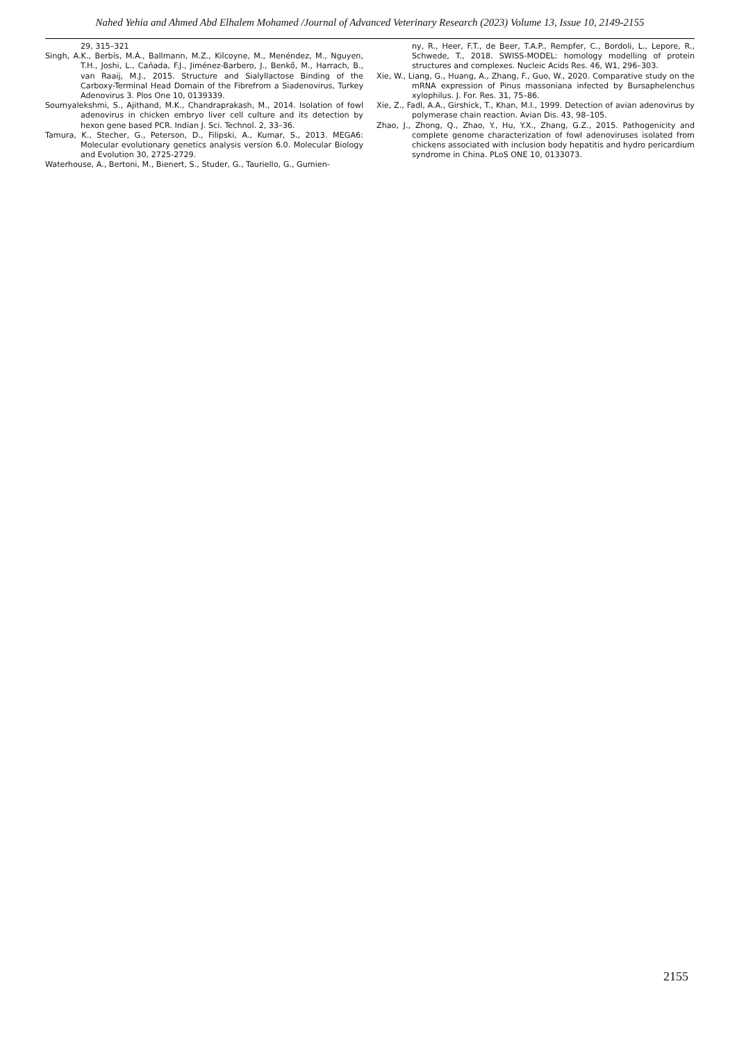Nahed Yehia and Ahmed Abd Elhalem Mohamed /Journal of Advanced Veterinary Research (2023) Volume 13, Issue 10, 2149-2155
29, 315–321
Singh, A.K., Berbís, M.Á., Ballmann, M.Z., Kilcoyne, M., Menéndez, M., Nguyen, T.H., Joshi, L., Cañada, F.J., Jiménez-Barbero, J., Benkő, M., Harrach, B., van Raaij, M.J., 2015. Structure and Sialyllactose Binding of the Carboxy-Terminal Head Domain of the Fibrefrom a Siadenovirus, Turkey Adenovirus 3. Plos One 10, 0139339.
Soumyalekshmi, S., Ajithand, M.K., Chandraprakash, M., 2014. Isolation of fowl adenovirus in chicken embryo liver cell culture and its detection by hexon gene based PCR. Indian J. Sci. Technol. 2, 33–36.
Tamura, K., Stecher, G., Peterson, D., Filipski, A., Kumar, S., 2013. MEGA6: Molecular evolutionary genetics analysis version 6.0. Molecular Biology and Evolution 30, 2725-2729.
Waterhouse, A., Bertoni, M., Bienert, S., Studer, G., Tauriello, G., Gumien-
ny, R., Heer, F.T., de Beer, T.A.P., Rempfer, C., Bordoli, L., Lepore, R., Schwede, T., 2018. SWISS-MODEL: homology modelling of protein structures and complexes. Nucleic Acids Res. 46, W1, 296–303.
Xie, W., Liang, G., Huang, A., Zhang, F., Guo, W., 2020. Comparative study on the mRNA expression of Pinus massoniana infected by Bursaphelenchus xylophilus. J. For. Res. 31, 75–86.
Xie, Z., Fadl, A.A., Girshick, T., Khan, M.I., 1999. Detection of avian adenovirus by polymerase chain reaction. Avian Dis. 43, 98–105.
Zhao, J., Zhong, Q., Zhao, Y., Hu, Y.X., Zhang, G.Z., 2015. Pathogenicity and complete genome characterization of fowl adenoviruses isolated from chickens associated with inclusion body hepatitis and hydro pericardium syndrome in China. PLoS ONE 10, 0133073.
2155